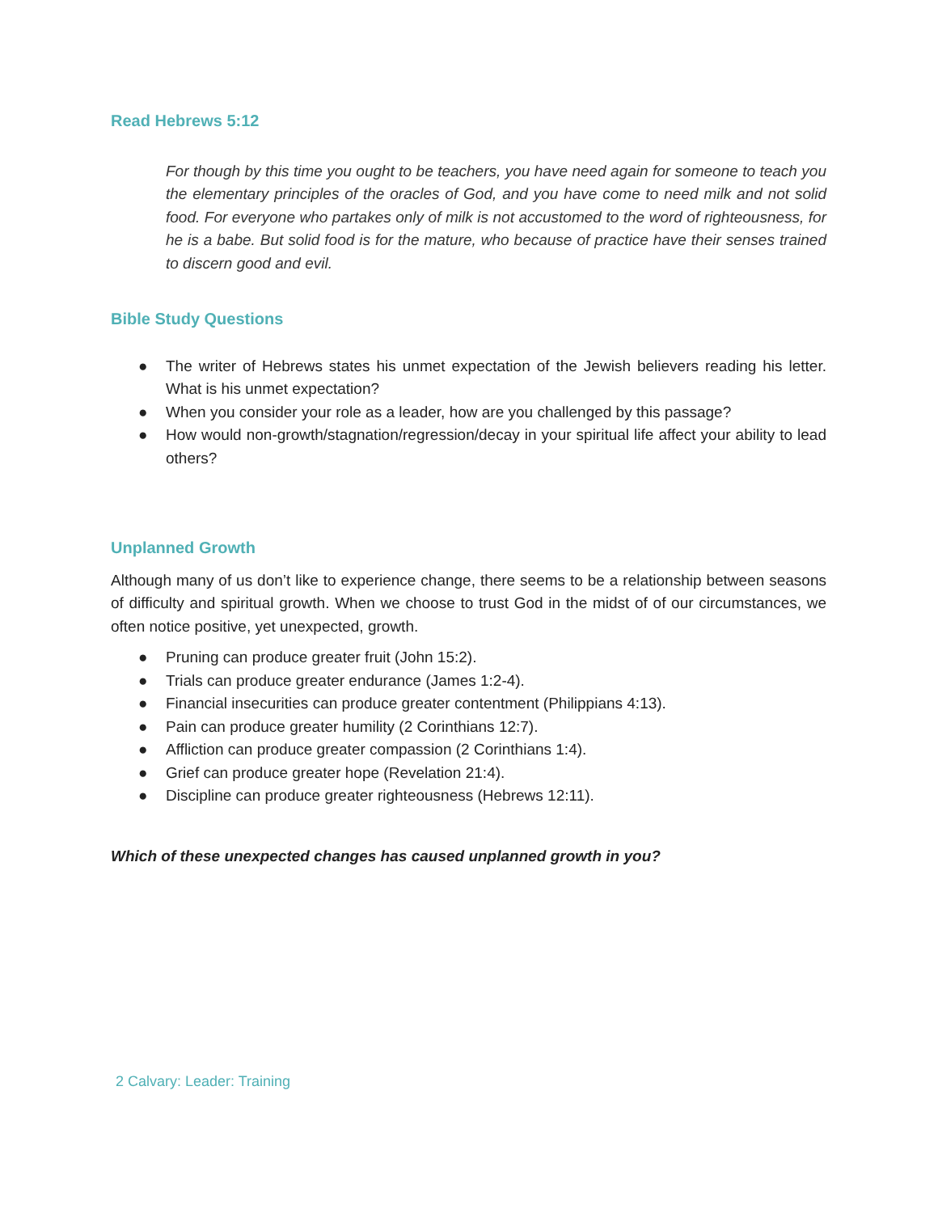Read Hebrews 5:12
For though by this time you ought to be teachers, you have need again for someone to teach you the elementary principles of the oracles of God, and you have come to need milk and not solid food. For everyone who partakes only of milk is not accustomed to the word of righteousness, for he is a babe. But solid food is for the mature, who because of practice have their senses trained to discern good and evil.
Bible Study Questions
● The writer of Hebrews states his unmet expectation of the Jewish believers reading his letter. What is his unmet expectation?
● When you consider your role as a leader, how are you challenged by this passage?
● How would non-growth/stagnation/regression/decay in your spiritual life affect your ability to lead others?
Unplanned Growth
Although many of us don’t like to experience change, there seems to be a relationship between seasons of difficulty and spiritual growth. When we choose to trust God in the midst of of our circumstances, we often notice positive, yet unexpected, growth.
● Pruning can produce greater fruit (John 15:2).
● Trials can produce greater endurance (James 1:2-4).
● Financial insecurities can produce greater contentment (Philippians 4:13).
● Pain can produce greater humility (2 Corinthians 12:7).
● Affliction can produce greater compassion (2 Corinthians 1:4).
● Grief can produce greater hope (Revelation 21:4).
● Discipline can produce greater righteousness (Hebrews 12:11).
Which of these unexpected changes has caused unplanned growth in you?
2 Calvary: Leader: Training